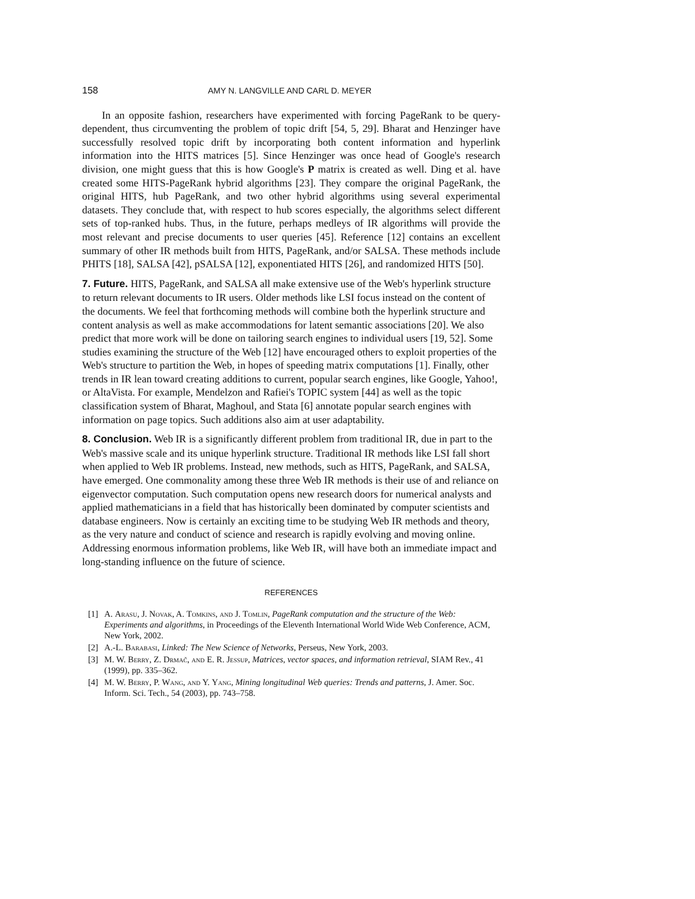158 AMY N. LANGVILLE AND CARL D. MEYER
In an opposite fashion, researchers have experimented with forcing PageRank to be query-dependent, thus circumventing the problem of topic drift [54, 5, 29]. Bharat and Henzinger have successfully resolved topic drift by incorporating both content information and hyperlink information into the HITS matrices [5]. Since Henzinger was once head of Google's research division, one might guess that this is how Google's P matrix is created as well. Ding et al. have created some HITS-PageRank hybrid algorithms [23]. They compare the original PageRank, the original HITS, hub PageRank, and two other hybrid algorithms using several experimental datasets. They conclude that, with respect to hub scores especially, the algorithms select different sets of top-ranked hubs. Thus, in the future, perhaps medleys of IR algorithms will provide the most relevant and precise documents to user queries [45]. Reference [12] contains an excellent summary of other IR methods built from HITS, PageRank, and/or SALSA. These methods include PHITS [18], SALSA [42], pSALSA [12], exponentiated HITS [26], and randomized HITS [50].
7. Future.
HITS, PageRank, and SALSA all make extensive use of the Web's hyperlink structure to return relevant documents to IR users. Older methods like LSI focus instead on the content of the documents. We feel that forthcoming methods will combine both the hyperlink structure and content analysis as well as make accommodations for latent semantic associations [20]. We also predict that more work will be done on tailoring search engines to individual users [19, 52]. Some studies examining the structure of the Web [12] have encouraged others to exploit properties of the Web's structure to partition the Web, in hopes of speeding matrix computations [1]. Finally, other trends in IR lean toward creating additions to current, popular search engines, like Google, Yahoo!, or AltaVista. For example, Mendelzon and Rafiei's TOPIC system [44] as well as the topic classification system of Bharat, Maghoul, and Stata [6] annotate popular search engines with information on page topics. Such additions also aim at user adaptability.
8. Conclusion.
Web IR is a significantly different problem from traditional IR, due in part to the Web's massive scale and its unique hyperlink structure. Traditional IR methods like LSI fall short when applied to Web IR problems. Instead, new methods, such as HITS, PageRank, and SALSA, have emerged. One commonality among these three Web IR methods is their use of and reliance on eigenvector computation. Such computation opens new research doors for numerical analysts and applied mathematicians in a field that has historically been dominated by computer scientists and database engineers. Now is certainly an exciting time to be studying Web IR methods and theory, as the very nature and conduct of science and research is rapidly evolving and moving online. Addressing enormous information problems, like Web IR, will have both an immediate impact and long-standing influence on the future of science.
REFERENCES
[1] A. Arasu, J. Novak, A. Tomkins, and J. Tomlin, PageRank computation and the structure of the Web: Experiments and algorithms, in Proceedings of the Eleventh International World Wide Web Conference, ACM, New York, 2002.
[2] A.-L. Barabasi, Linked: The New Science of Networks, Perseus, New York, 2003.
[3] M. W. Berry, Z. Drmač, and E. R. Jessup, Matrices, vector spaces, and information retrieval, SIAM Rev., 41 (1999), pp. 335–362.
[4] M. W. Berry, P. Wang, and Y. Yang, Mining longitudinal Web queries: Trends and patterns, J. Amer. Soc. Inform. Sci. Tech., 54 (2003), pp. 743–758.